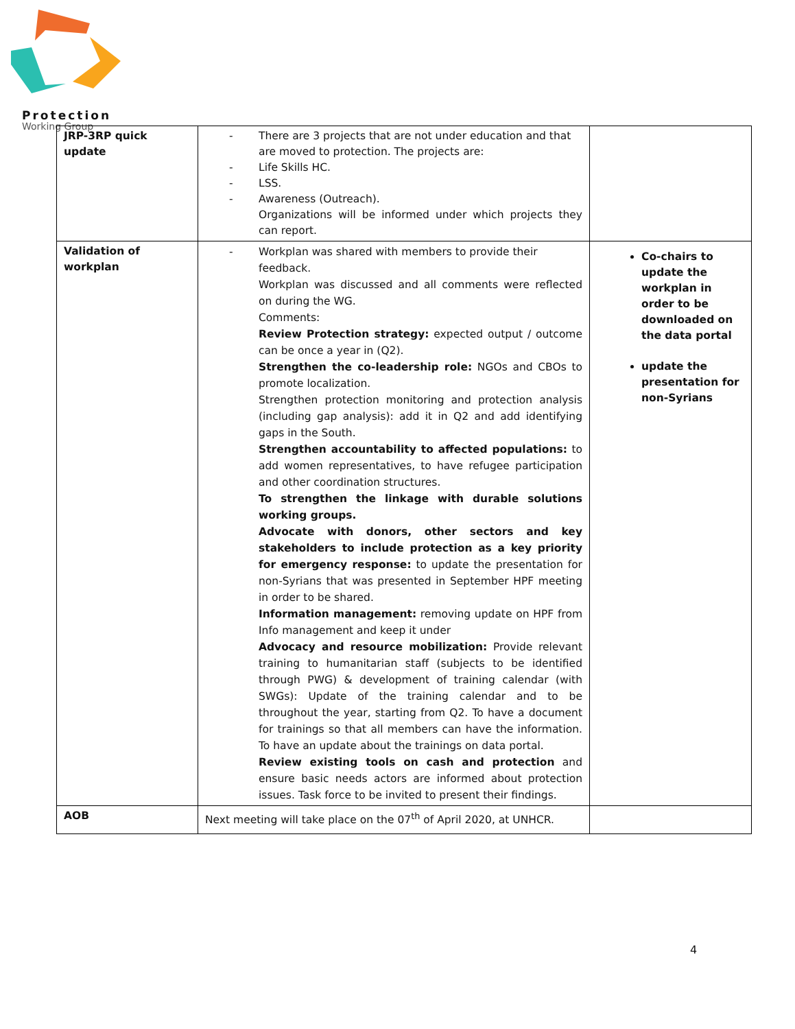Protection
Working Group
| JRP-3RP quick update | - There are 3 projects that are not under education and that are moved to protection. The projects are: - Life Skills HC. - LSS. - Awareness (Outreach). Organizations will be informed under which projects they can report. | |
| Validation of workplan | - Workplan was shared with members to provide their feedback. Workplan was discussed and all comments were reflected on during the WG. Comments: Review Protection strategy: expected output / outcome can be once a year in (Q2). Strengthen the co-leadership role: NGOs and CBOs to promote localization. Strengthen protection monitoring and protection analysis (including gap analysis): add it in Q2 and add identifying gaps in the South. Strengthen accountability to affected populations: to add women representatives, to have refugee participation and other coordination structures. To strengthen the linkage with durable solutions working groups. Advocate with donors, other sectors and key stakeholders to include protection as a key priority for emergency response: to update the presentation for non-Syrians that was presented in September HPF meeting in order to be shared. Information management: removing update on HPF from Info management and keep it under Advocacy and resource mobilization: Provide relevant training to humanitarian staff (subjects to be identified through PWG) & development of training calendar (with SWGs): Update of the training calendar and to be throughout the year, starting from Q2. To have a document for trainings so that all members can have the information. To have an update about the trainings on data portal. Review existing tools on cash and protection and ensure basic needs actors are informed about protection issues. Task force to be invited to present their findings. | Co-chairs to update the workplan in order to be downloaded on the data portal update the presentation for non-Syrians |
| AOB | Next meeting will take place on the 07<sup>th</sup> of April 2020, at UNHCR. | |
4